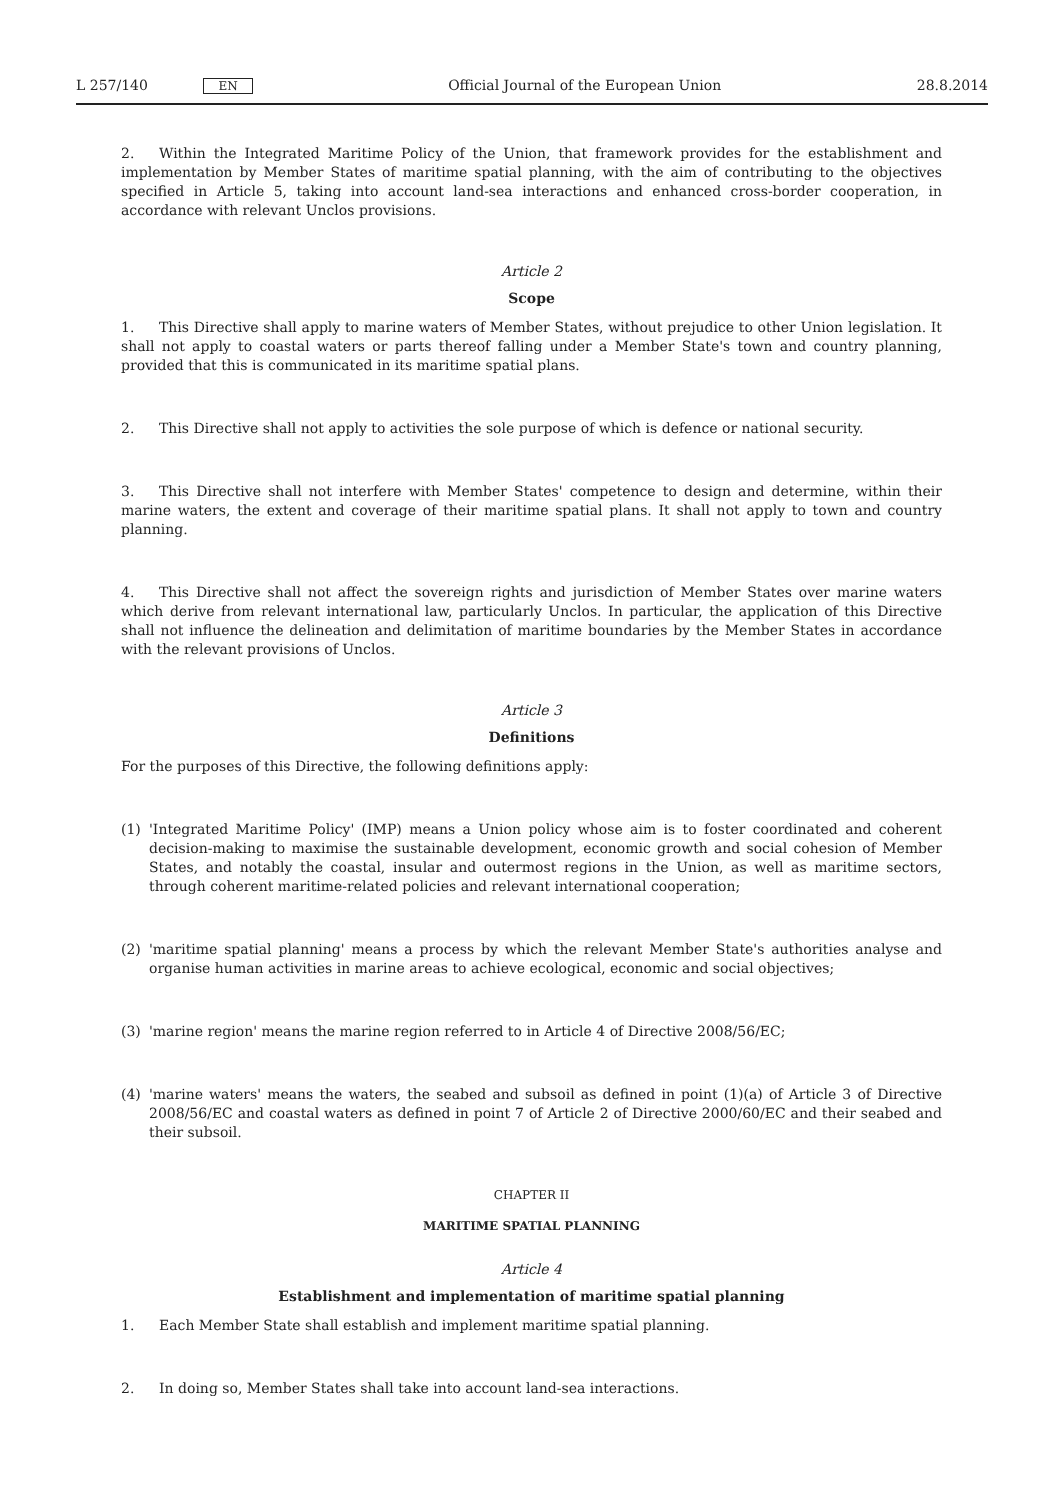L 257/140 EN Official Journal of the European Union 28.8.2014
2. Within the Integrated Maritime Policy of the Union, that framework provides for the establishment and implementation by Member States of maritime spatial planning, with the aim of contributing to the objectives specified in Article 5, taking into account land-sea interactions and enhanced cross-border cooperation, in accordance with relevant Unclos provisions.
Article 2
Scope
1. This Directive shall apply to marine waters of Member States, without prejudice to other Union legislation. It shall not apply to coastal waters or parts thereof falling under a Member State's town and country planning, provided that this is communicated in its maritime spatial plans.
2. This Directive shall not apply to activities the sole purpose of which is defence or national security.
3. This Directive shall not interfere with Member States' competence to design and determine, within their marine waters, the extent and coverage of their maritime spatial plans. It shall not apply to town and country planning.
4. This Directive shall not affect the sovereign rights and jurisdiction of Member States over marine waters which derive from relevant international law, particularly Unclos. In particular, the application of this Directive shall not influence the delineation and delimitation of maritime boundaries by the Member States in accordance with the relevant provisions of Unclos.
Article 3
Definitions
For the purposes of this Directive, the following definitions apply:
(1) 'Integrated Maritime Policy' (IMP) means a Union policy whose aim is to foster coordinated and coherent decision-making to maximise the sustainable development, economic growth and social cohesion of Member States, and notably the coastal, insular and outermost regions in the Union, as well as maritime sectors, through coherent maritime-related policies and relevant international cooperation;
(2) 'maritime spatial planning' means a process by which the relevant Member State's authorities analyse and organise human activities in marine areas to achieve ecological, economic and social objectives;
(3) 'marine region' means the marine region referred to in Article 4 of Directive 2008/56/EC;
(4) 'marine waters' means the waters, the seabed and subsoil as defined in point (1)(a) of Article 3 of Directive 2008/56/EC and coastal waters as defined in point 7 of Article 2 of Directive 2000/60/EC and their seabed and their subsoil.
CHAPTER II
MARITIME SPATIAL PLANNING
Article 4
Establishment and implementation of maritime spatial planning
1. Each Member State shall establish and implement maritime spatial planning.
2. In doing so, Member States shall take into account land-sea interactions.